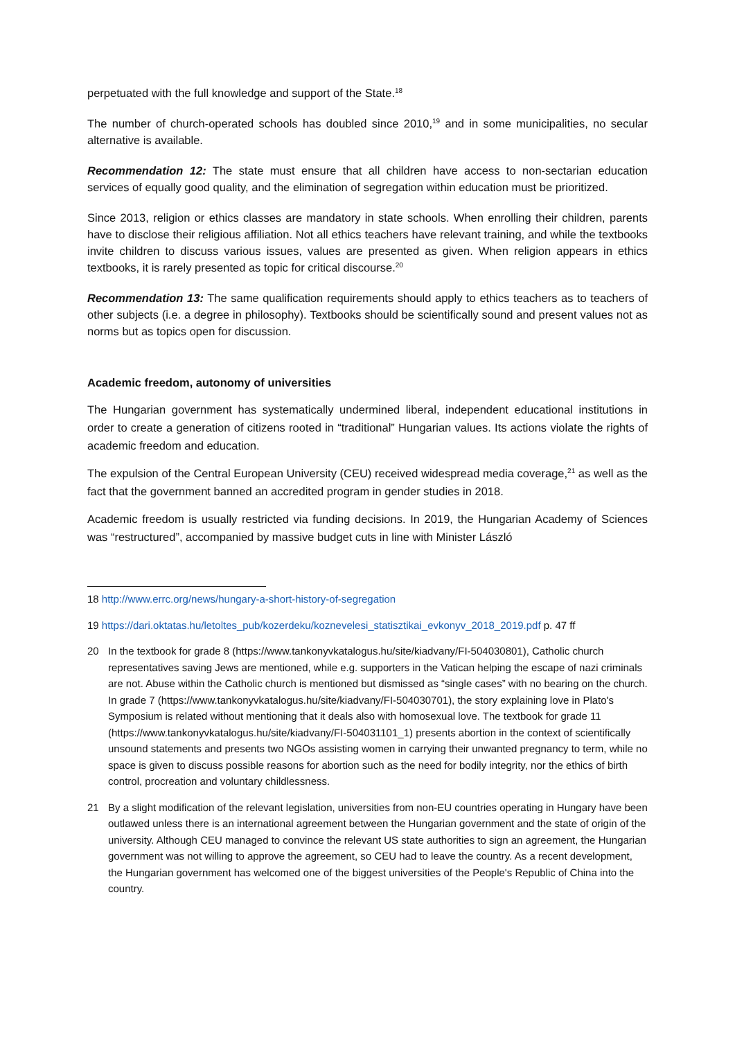perpetuated with the full knowledge and support of the State.<sup>18</sup>
The number of church-operated schools has doubled since 2010,<sup>19</sup> and in some municipalities, no secular alternative is available.
Recommendation 12: The state must ensure that all children have access to non-sectarian education services of equally good quality, and the elimination of segregation within education must be prioritized.
Since 2013, religion or ethics classes are mandatory in state schools. When enrolling their children, parents have to disclose their religious affiliation. Not all ethics teachers have relevant training, and while the textbooks invite children to discuss various issues, values are presented as given. When religion appears in ethics textbooks, it is rarely presented as topic for critical discourse.<sup>20</sup>
Recommendation 13: The same qualification requirements should apply to ethics teachers as to teachers of other subjects (i.e. a degree in philosophy). Textbooks should be scientifically sound and present values not as norms but as topics open for discussion.
Academic freedom, autonomy of universities
The Hungarian government has systematically undermined liberal, independent educational institutions in order to create a generation of citizens rooted in “traditional” Hungarian values. Its actions violate the rights of academic freedom and education.
The expulsion of the Central European University (CEU) received widespread media coverage,<sup>21</sup> as well as the fact that the government banned an accredited program in gender studies in 2018.
Academic freedom is usually restricted via funding decisions. In 2019, the Hungarian Academy of Sciences was “restructured”, accompanied by massive budget cuts in line with Minister László
18 http://www.errc.org/news/hungary-a-short-history-of-segregation
19 https://dari.oktatas.hu/letoltes_pub/kozerdeku/koznevelesi_statisztikai_evkonyv_2018_2019.pdf p. 47 ff
20 In the textbook for grade 8 (https://www.tankonyvkatalogus.hu/site/kiadvany/FI-504030801), Catholic church representatives saving Jews are mentioned, while e.g. supporters in the Vatican helping the escape of nazi criminals are not. Abuse within the Catholic church is mentioned but dismissed as “single cases” with no bearing on the church. In grade 7 (https://www.tankonyvkatalogus.hu/site/kiadvany/FI-504030701), the story explaining love in Plato's Symposium is related without mentioning that it deals also with homosexual love. The textbook for grade 11 (https://www.tankonyvkatalogus.hu/site/kiadvany/FI-504031101_1) presents abortion in the context of scientifically unsound statements and presents two NGOs assisting women in carrying their unwanted pregnancy to term, while no space is given to discuss possible reasons for abortion such as the need for bodily integrity, nor the ethics of birth control, procreation and voluntary childlessness.
21 By a slight modification of the relevant legislation, universities from non-EU countries operating in Hungary have been outlawed unless there is an international agreement between the Hungarian government and the state of origin of the university. Although CEU managed to convince the relevant US state authorities to sign an agreement, the Hungarian government was not willing to approve the agreement, so CEU had to leave the country. As a recent development, the Hungarian government has welcomed one of the biggest universities of the People's Republic of China into the country.